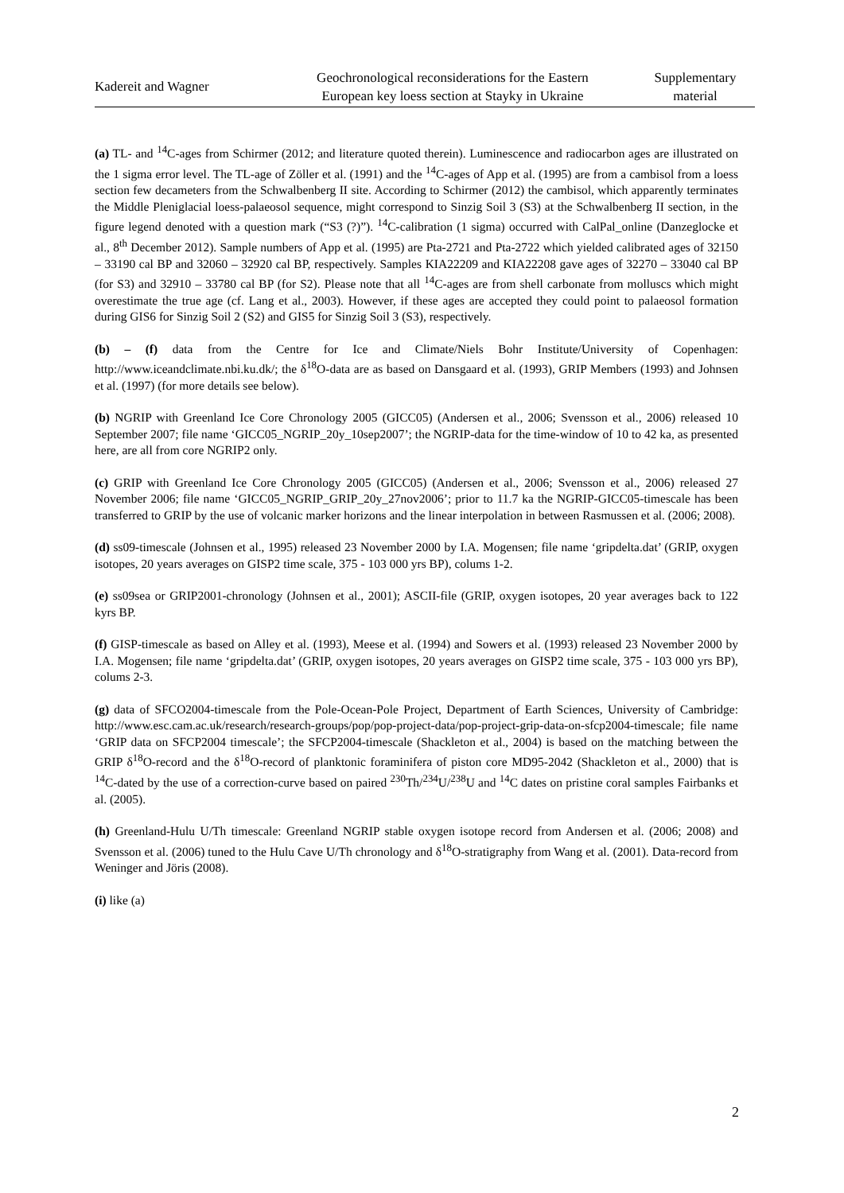Kadereit and Wagner
Geochronological reconsiderations for the Eastern
European key loess section at Stayky in Ukraine
Supplementary
material
(a) TL- and <sup>14</sup>C-ages from Schirmer (2012; and literature quoted therein). Luminescence and radiocarbon ages are illustrated on the 1 sigma error level. The TL-age of Zöller et al. (1991) and the <sup>14</sup>C-ages of App et al. (1995) are from a cambisol from a loess section few decameters from the Schwalbenberg II site. According to Schirmer (2012) the cambisol, which apparently terminates the Middle Pleniglacial loess-palaeosol sequence, might correspond to Sinzig Soil 3 (S3) at the Schwalbenberg II section, in the figure legend denoted with a question mark (“S3 (?)”). <sup>14</sup>C-calibration (1 sigma) occurred with CalPal_online (Danzeglocke et al., 8<sup>th</sup> December 2012). Sample numbers of App et al. (1995) are Pta-2721 and Pta-2722 which yielded calibrated ages of 32150 – 33190 cal BP and 32060 – 32920 cal BP, respectively. Samples KIA22209 and KIA22208 gave ages of 32270 – 33040 cal BP (for S3) and 32910 – 33780 cal BP (for S2). Please note that all <sup>14</sup>C-ages are from shell carbonate from molluscs which might overestimate the true age (cf. Lang et al., 2003). However, if these ages are accepted they could point to palaeosol formation during GIS6 for Sinzig Soil 2 (S2) and GIS5 for Sinzig Soil 3 (S3), respectively.
(b) – (f) data from the Centre for Ice and Climate/Niels Bohr Institute/University of Copenhagen: http://www.iceandclimate.nbi.ku.dk/; the δ<sup>18</sup>O-data are as based on Dansgaard et al. (1993), GRIP Members (1993) and Johnsen et al. (1997) (for more details see below).
(b) NGRIP with Greenland Ice Core Chronology 2005 (GICC05) (Andersen et al., 2006; Svensson et al., 2006) released 10 September 2007; file name ‘GICC05_NGRIP_20y_10sep2007’; the NGRIP-data for the time-window of 10 to 42 ka, as presented here, are all from core NGRIP2 only.
(c) GRIP with Greenland Ice Core Chronology 2005 (GICC05) (Andersen et al., 2006; Svensson et al., 2006) released 27 November 2006; file name ‘GICC05_NGRIP_GRIP_20y_27nov2006’; prior to 11.7 ka the NGRIP-GICC05-timescale has been transferred to GRIP by the use of volcanic marker horizons and the linear interpolation in between Rasmussen et al. (2006; 2008).
(d) ss09-timescale (Johnsen et al., 1995) released 23 November 2000 by I.A. Mogensen; file name ‘gripdelta.dat’ (GRIP, oxygen isotopes, 20 years averages on GISP2 time scale, 375 - 103 000 yrs BP), colums 1-2.
(e) ss09sea or GRIP2001-chronology (Johnsen et al., 2001); ASCII-file (GRIP, oxygen isotopes, 20 year averages back to 122 kyrs BP.
(f) GISP-timescale as based on Alley et al. (1993), Meese et al. (1994) and Sowers et al. (1993) released 23 November 2000 by I.A. Mogensen; file name ‘gripdelta.dat’ (GRIP, oxygen isotopes, 20 years averages on GISP2 time scale, 375 - 103 000 yrs BP), colums 2-3.
(g) data of SFCO2004-timescale from the Pole-Ocean-Pole Project, Department of Earth Sciences, University of Cambridge: http://www.esc.cam.ac.uk/research/research-groups/pop/pop-project-data/pop-project-grip-data-on-sfcp2004-timescale; file name ‘GRIP data on SFCP2004 timescale’; the SFCP2004-timescale (Shackleton et al., 2004) is based on the matching between the GRIP δ<sup>18</sup>O-record and the δ<sup>18</sup>O-record of planktonic foraminifera of piston core MD95-2042 (Shackleton et al., 2000) that is <sup>14</sup>C-dated by the use of a correction-curve based on paired <sup>230</sup>Th/<sup>234</sup>U/<sup>238</sup>U and <sup>14</sup>C dates on pristine coral samples Fairbanks et al. (2005).
(h) Greenland-Hulu U/Th timescale: Greenland NGRIP stable oxygen isotope record from Andersen et al. (2006; 2008) and Svensson et al. (2006) tuned to the Hulu Cave U/Th chronology and δ<sup>18</sup>O-stratigraphy from Wang et al. (2001). Data-record from Weninger and Jöris (2008).
(i) like (a)
2